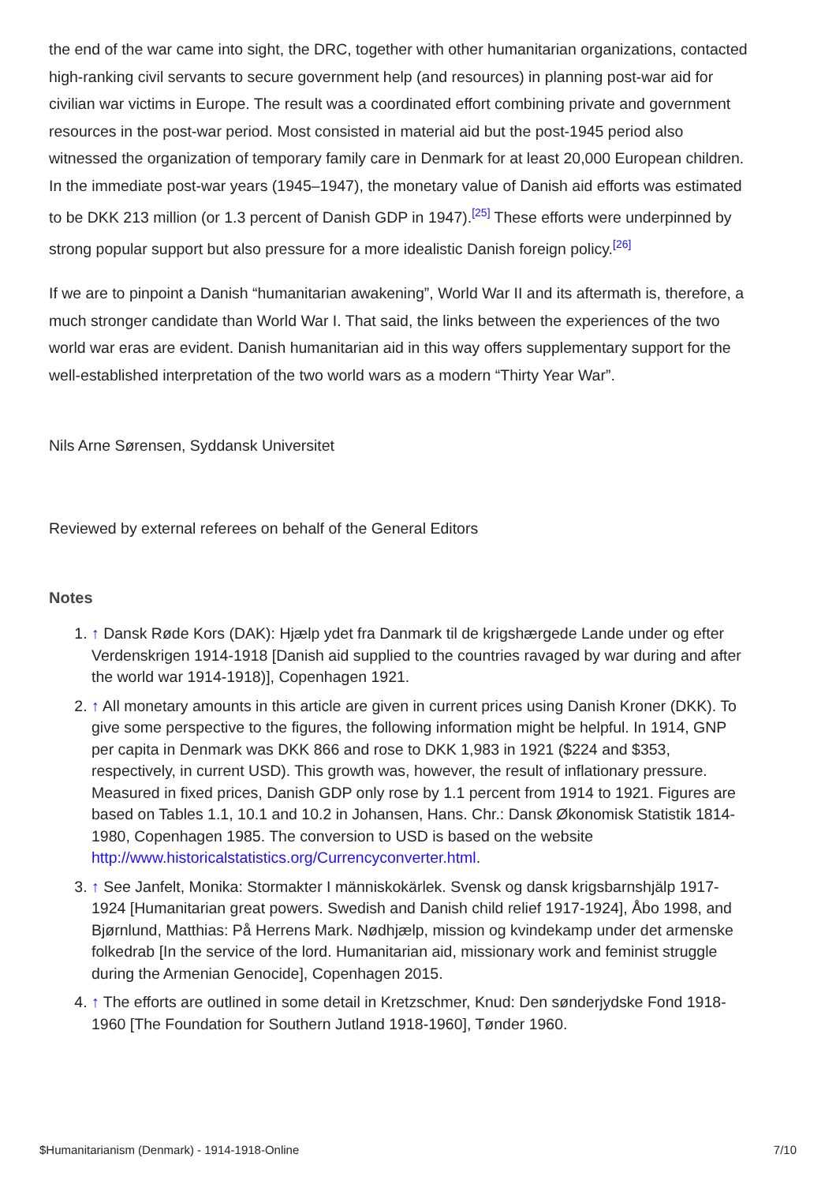the end of the war came into sight, the DRC, together with other humanitarian organizations, contacted high-ranking civil servants to secure government help (and resources) in planning post-war aid for civilian war victims in Europe. The result was a coordinated effort combining private and government resources in the post-war period. Most consisted in material aid but the post-1945 period also witnessed the organization of temporary family care in Denmark for at least 20,000 European children. In the immediate post-war years (1945–1947), the monetary value of Danish aid efforts was estimated to be DKK 213 million (or 1.3 percent of Danish GDP in 1947).<sup>[25]</sup> These efforts were underpinned by strong popular support but also pressure for a more idealistic Danish foreign policy.<sup>[26]</sup>
If we are to pinpoint a Danish “humanitarian awakening”, World War II and its aftermath is, therefore, a much stronger candidate than World War I. That said, the links between the experiences of the two world war eras are evident. Danish humanitarian aid in this way offers supplementary support for the well-established interpretation of the two world wars as a modern “Thirty Year War”.
Nils Arne Sørensen, Syddansk Universitet
Reviewed by external referees on behalf of the General Editors
Notes
1. ↑ Dansk Røde Kors (DAK): Hjælp ydet fra Danmark til de krigshærgede Lande under og efter Verdenskrigen 1914-1918 [Danish aid supplied to the countries ravaged by war during and after the world war 1914-1918)], Copenhagen 1921.
2. ↑ All monetary amounts in this article are given in current prices using Danish Kroner (DKK). To give some perspective to the figures, the following information might be helpful. In 1914, GNP per capita in Denmark was DKK 866 and rose to DKK 1,983 in 1921 ($224 and $353, respectively, in current USD). This growth was, however, the result of inflationary pressure. Measured in fixed prices, Danish GDP only rose by 1.1 percent from 1914 to 1921. Figures are based on Tables 1.1, 10.1 and 10.2 in Johansen, Hans. Chr.: Dansk Økonomisk Statistik 1814-1980, Copenhagen 1985. The conversion to USD is based on the website http://www.historicalstatistics.org/Currencyconverter.html.
3. ↑ See Janfelt, Monika: Stormakter I människokärlek. Svensk og dansk krigsbarnshjälp 1917-1924 [Humanitarian great powers. Swedish and Danish child relief 1917-1924], Åbo 1998, and Bjørnlund, Matthias: På Herrens Mark. Nødhjælp, mission og kvindekamp under det armenske folkedrab [In the service of the lord. Humanitarian aid, missionary work and feminist struggle during the Armenian Genocide], Copenhagen 2015.
4. ↑ The efforts are outlined in some detail in Kretzschmer, Knud: Den sønderjydske Fond 1918-1960 [The Foundation for Southern Jutland 1918-1960], Tønder 1960.
$Humanitarianism (Denmark) - 1914-1918-Online 7/10